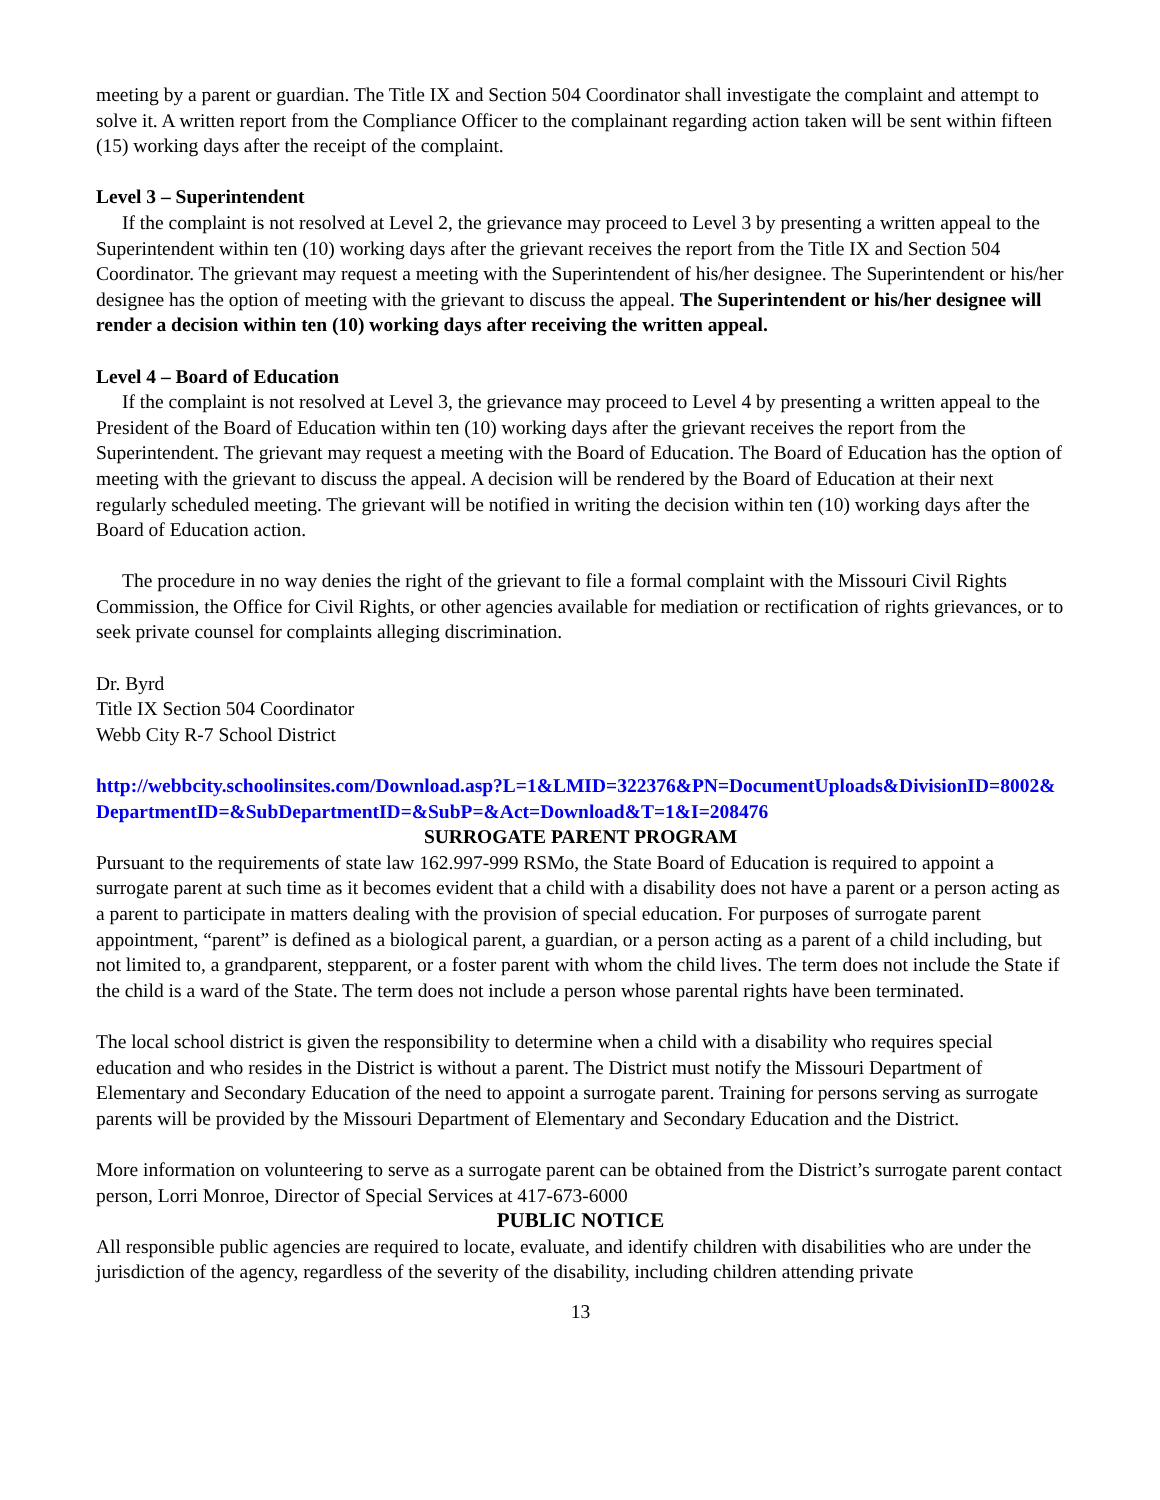meeting by a parent or guardian. The Title IX and Section 504 Coordinator shall investigate the complaint and attempt to solve it. A written report from the Compliance Officer to the complainant regarding action taken will be sent within fifteen (15) working days after the receipt of the complaint.
Level 3 – Superintendent
If the complaint is not resolved at Level 2, the grievance may proceed to Level 3 by presenting a written appeal to the Superintendent within ten (10) working days after the grievant receives the report from the Title IX and Section 504 Coordinator. The grievant may request a meeting with the Superintendent of his/her designee. The Superintendent or his/her designee has the option of meeting with the grievant to discuss the appeal. The Superintendent or his/her designee will render a decision within ten (10) working days after receiving the written appeal.
Level 4 – Board of Education
If the complaint is not resolved at Level 3, the grievance may proceed to Level 4 by presenting a written appeal to the President of the Board of Education within ten (10) working days after the grievant receives the report from the Superintendent. The grievant may request a meeting with the Board of Education. The Board of Education has the option of meeting with the grievant to discuss the appeal. A decision will be rendered by the Board of Education at their next regularly scheduled meeting. The grievant will be notified in writing the decision within ten (10) working days after the Board of Education action.
The procedure in no way denies the right of the grievant to file a formal complaint with the Missouri Civil Rights Commission, the Office for Civil Rights, or other agencies available for mediation or rectification of rights grievances, or to seek private counsel for complaints alleging discrimination.
Dr. Byrd
Title IX Section 504 Coordinator
Webb City R-7 School District
http://webbcity.schoolinsites.com/Download.asp?L=1&LMID=322376&PN=DocumentUploads&DivisionID=8002&DepartmentID=&SubDepartmentID=&SubP=&Act=Download&T=1&I=208476
SURROGATE PARENT PROGRAM
Pursuant to the requirements of state law 162.997-999 RSMo, the State Board of Education is required to appoint a surrogate parent at such time as it becomes evident that a child with a disability does not have a parent or a person acting as a parent to participate in matters dealing with the provision of special education. For purposes of surrogate parent appointment, “parent” is defined as a biological parent, a guardian, or a person acting as a parent of a child including, but not limited to, a grandparent, stepparent, or a foster parent with whom the child lives. The term does not include the State if the child is a ward of the State. The term does not include a person whose parental rights have been terminated.
The local school district is given the responsibility to determine when a child with a disability who requires special education and who resides in the District is without a parent. The District must notify the Missouri Department of Elementary and Secondary Education of the need to appoint a surrogate parent. Training for persons serving as surrogate parents will be provided by the Missouri Department of Elementary and Secondary Education and the District.
More information on volunteering to serve as a surrogate parent can be obtained from the District’s surrogate parent contact person, Lorri Monroe, Director of Special Services at 417-673-6000
PUBLIC NOTICE
All responsible public agencies are required to locate, evaluate, and identify children with disabilities who are under the jurisdiction of the agency, regardless of the severity of the disability, including children attending private
13